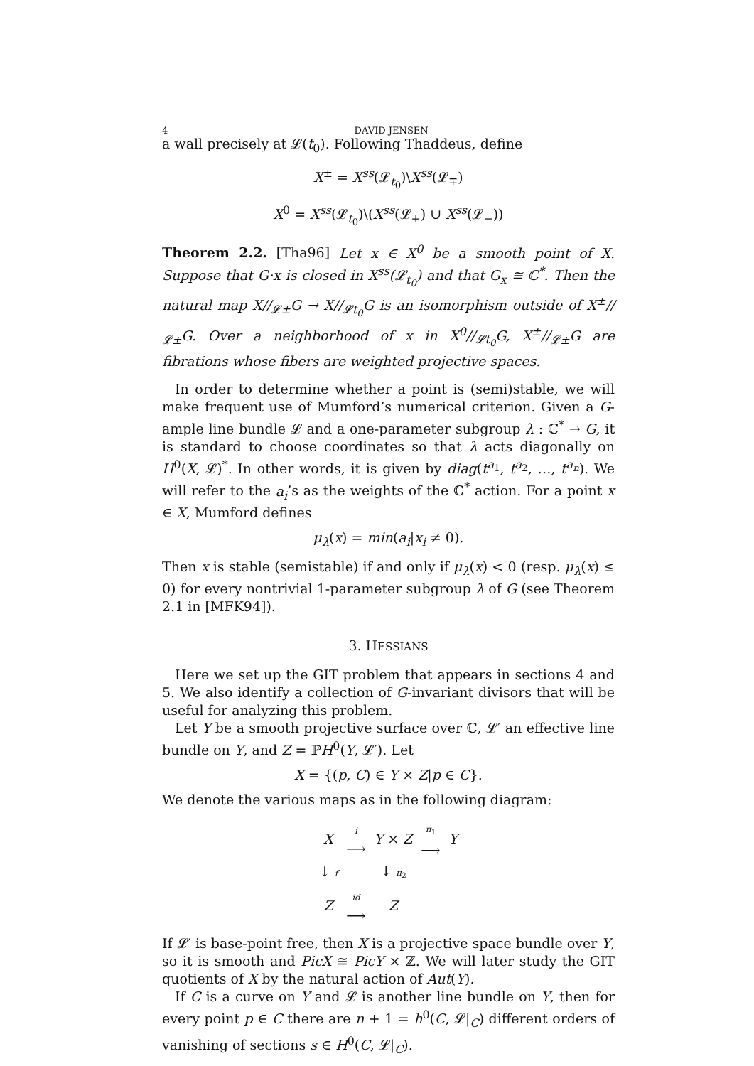4 DAVID JENSEN
a wall precisely at 𝓛(t<sub>0</sub>). Following Thaddeus, define
X<sup>±</sup> = X<sup>ss</sup>(𝓛<sub>t<sub>0</sub></sub>)\X<sup>ss</sup>(𝓛<sub>∓</sub>)
X<sup>0</sup> = X<sup>ss</sup>(𝓛<sub>t<sub>0</sub></sub>)\(X<sup>ss</sup>(𝓛<sub>+</sub>) ∪ X<sup>ss</sup>(𝓛<sub>−</sub>))
Theorem 2.2. [Tha96] Let x ∈ X<sup>0</sup> be a smooth point of X. Suppose that G·x is closed in X<sup>ss</sup>(𝓛<sub>t<sub>0</sub></sub>) and that G<sub>x</sub> ≅ ℂ<sup>*</sup>. Then the natural map X//<sub>𝓛±</sub>G → X//<sub>𝓛t<sub>0</sub></sub>G is an isomorphism outside of X<sup>±</sup>//<sub>𝓛±</sub>G. Over a neighborhood of x in X<sup>0</sup>//<sub>𝓛t<sub>0</sub></sub>G, X<sup>±</sup>//<sub>𝓛±</sub>G are fibrations whose fibers are weighted projective spaces.
In order to determine whether a point is (semi)stable, we will make frequent use of Mumford’s numerical criterion. Given a G-ample line bundle 𝓛 and a one-parameter subgroup λ : ℂ<sup>*</sup> → G, it is standard to choose coordinates so that λ acts diagonally on H<sup>0</sup>(X, 𝓛)<sup>*</sup>. In other words, it is given by diag(t<sup>a<sub>1</sub></sup>, t<sup>a<sub>2</sub></sup>, …, t<sup>a<sub>n</sub></sup>). We will refer to the a<sub>i</sub>’s as the weights of the ℂ<sup>*</sup> action. For a point x ∈ X, Mumford defines
μ<sub>λ</sub>(x) = min(a<sub>i</sub>|x<sub>i</sub> ≠ 0).
Then x is stable (semistable) if and only if μ<sub>λ</sub>(x) < 0 (resp. μ<sub>λ</sub>(x) ≤ 0) for every nontrivial 1-parameter subgroup λ of G (see Theorem 2.1 in [MFK94]).
3. HESSIANS
Here we set up the GIT problem that appears in sections 4 and 5. We also identify a collection of G-invariant divisors that will be useful for analyzing this problem.
Let Y be a smooth projective surface over ℂ, 𝓛′ an effective line bundle on Y, and Z = ℙH<sup>0</sup>(Y, 𝓛′). Let
X = {(p, C) ∈ Y × Z|p ∈ C}.
We denote the various maps as in the following diagram:
| X | i ⟶ | Y × Z | π<sub>1</sub> ⟶ | Y |
| ↓ f | | ↓ π<sub>2</sub> | | |
| Z | id ⟶ | Z | | |
If 𝓛′ is base-point free, then X is a projective space bundle over Y, so it is smooth and PicX ≅ PicY × ℤ. We will later study the GIT quotients of X by the natural action of Aut(Y).
If C is a curve on Y and 𝓛 is another line bundle on Y, then for every point p ∈ C there are n + 1 = h<sup>0</sup>(C, 𝓛|<sub>C</sub>) different orders of vanishing of sections s ∈ H<sup>0</sup>(C, 𝓛|<sub>C</sub>).